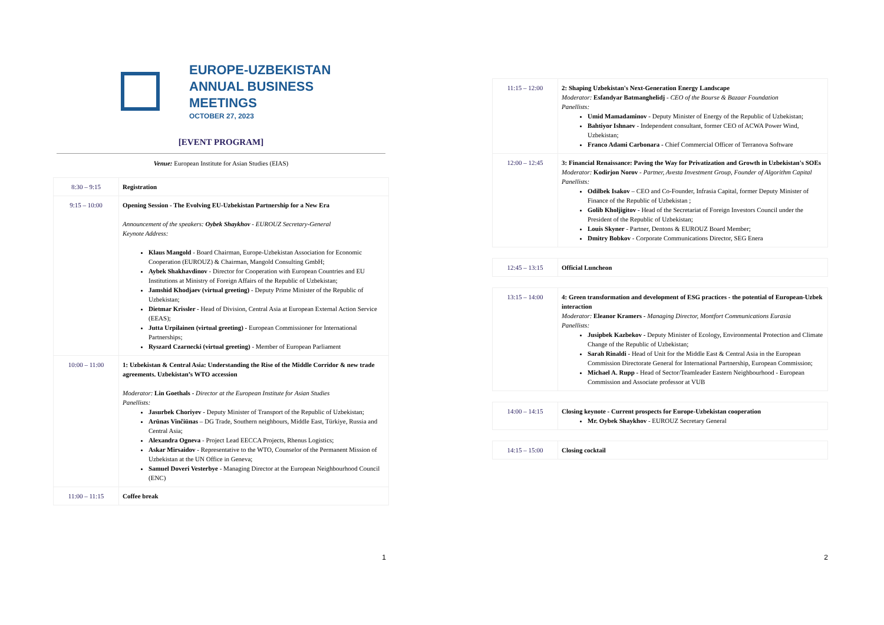EUROPE-UZBEKISTAN
ANNUAL BUSINESS
MEETINGS
OCTOBER 27, 2023
[EVENT PROGRAM]
Venue: European Institute for Asian Studies (EIAS)
| 8:30 – 9:15 | Registration |
| 9:15 – 10:00 | Opening Session - The Evolving EU-Uzbekistan Partnership for a New Era Announcement of the speakers: Oybek Shaykhov - EUROUZ Secretary-General Keynote Address: Klaus Mangold - Board Chairman, Europe-Uzbekistan Association for Economic Cooperation (EUROUZ) & Chairman, Mangold Consulting GmbH; Aybek Shakhavdinov - Director for Cooperation with European Countries and EU Institutions at Ministry of Foreign Affairs of the Republic of Uzbekistan; Jamshid Khodjaev (virtual greeting) - Deputy Prime Minister of the Republic of Uzbekistan; Dietmar Krissler - Head of Division, Central Asia at European External Action Service (EEAS); Jutta Urpilainen (virtual greeting) - European Commissioner for International Partnerships; Ryszard Czarnecki (virtual greeting) - Member of European Parliament |
| 10:00 – 11:00 | 1: Uzbekistan & Central Asia: Understanding the Rise of the Middle Corridor & new trade agreements. Uzbekistan’s WTO accession Moderator: Lin Goethals - Director at the European Institute for Asian Studies Panellists: Jasurbek Choriyev - Deputy Minister of Transport of the Republic of Uzbekistan; Arūnas Vinčiūnas – DG Trade, Southern neighbours, Middle East, Türkiye, Russia and Central Asia; Alexandra Ogneva - Project Lead EECCA Projects, Rhenus Logistics; Askar Mirsaidov - Representative to the WTO, Counselor of the Permanent Mission of Uzbekistan at the UN Office in Geneva; Samuel Doveri Vesterbye - Managing Director at the European Neighbourhood Council (ENC) |
| 11:00 – 11:15 | Coffee break |
1
| 11:15 – 12:00 | 2: Shaping Uzbekistan's Next-Generation Energy Landscape Moderator: Esfandyar Batmanghelidj - CEO of the Bourse & Bazaar Foundation Panellists: Umid Mamadaminov - Deputy Minister of Energy of the Republic of Uzbekistan; Bahtiyor Ishnaev - Independent consultant, former CEO of ACWA Power Wind, Uzbekistan; Franco Adami Carbonara - Chief Commercial Officer of Terranova Software |
| 12:00 – 12:45 | 3: Financial Renaissance: Paving the Way for Privatization and Growth in Uzbekistan's SOEs Moderator: Kodirjon Norov - Partner, Avesta Investment Group, Founder of Algorithm Capital Panellists: Odilbek Isakov – CEO and Co-Founder, Infrasia Capital, former Deputy Minister of Finance of the Republic of Uzbekistan ; Golib Kholjigitov - Head of the Secretariat of Foreign Investors Council under the President of the Republic of Uzbekistan; Louis Skyner - Partner, Dentons & EUROUZ Board Member; Dmitry Bobkov - Corporate Communications Director, SEG Enera |
| 12:45 – 13:15 | Official Luncheon |
| 13:15 – 14:00 | 4: Green transformation and development of ESG practices - the potential of European-Uzbek interaction Moderator: Eleanor Kramers - Managing Director, Montfort Communications Eurasia Panellists: Jusipbek Kazbekov - Deputy Minister of Ecology, Environmental Protection and Climate Change of the Republic of Uzbekistan; Sarah Rinaldi - Head of Unit for the Middle East & Central Asia in the European Commission Directorate General for International Partnership, European Commission; Michael A. Rupp - Head of Sector/Teamleader Eastern Neighbourhood - European Commission and Associate professor at VUB |
| 14:00 – 14:15 | Closing keynote - Current prospects for Europe-Uzbekistan cooperation Mr. Oybek Shaykhov - EUROUZ Secretary General |
| 14:15 – 15:00 | Closing cocktail |
2